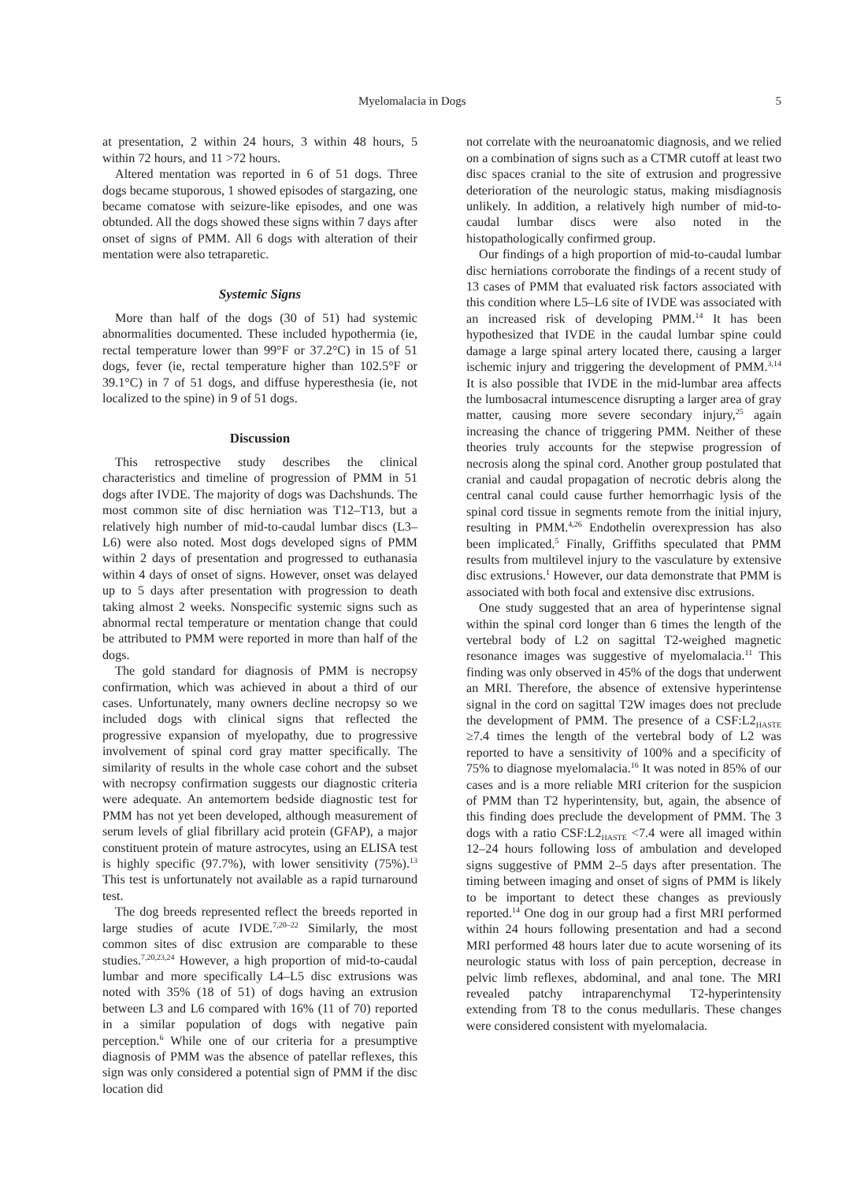Myelomalacia in Dogs 5
at presentation, 2 within 24 hours, 3 within 48 hours, 5 within 72 hours, and 11 >72 hours.
Altered mentation was reported in 6 of 51 dogs. Three dogs became stuporous, 1 showed episodes of stargazing, one became comatose with seizure-like episodes, and one was obtunded. All the dogs showed these signs within 7 days after onset of signs of PMM. All 6 dogs with alteration of their mentation were also tetraparetic.
Systemic Signs
More than half of the dogs (30 of 51) had systemic abnormalities documented. These included hypothermia (ie, rectal temperature lower than 99°F or 37.2°C) in 15 of 51 dogs, fever (ie, rectal temperature higher than 102.5°F or 39.1°C) in 7 of 51 dogs, and diffuse hyperesthesia (ie, not localized to the spine) in 9 of 51 dogs.
Discussion
This retrospective study describes the clinical characteristics and timeline of progression of PMM in 51 dogs after IVDE. The majority of dogs was Dachshunds. The most common site of disc herniation was T12–T13, but a relatively high number of mid-to-caudal lumbar discs (L3–L6) were also noted. Most dogs developed signs of PMM within 2 days of presentation and progressed to euthanasia within 4 days of onset of signs. However, onset was delayed up to 5 days after presentation with progression to death taking almost 2 weeks. Nonspecific systemic signs such as abnormal rectal temperature or mentation change that could be attributed to PMM were reported in more than half of the dogs.
The gold standard for diagnosis of PMM is necropsy confirmation, which was achieved in about a third of our cases. Unfortunately, many owners decline necropsy so we included dogs with clinical signs that reflected the progressive expansion of myelopathy, due to progressive involvement of spinal cord gray matter specifically. The similarity of results in the whole case cohort and the subset with necropsy confirmation suggests our diagnostic criteria were adequate. An antemortem bedside diagnostic test for PMM has not yet been developed, although measurement of serum levels of glial fibrillary acid protein (GFAP), a major constituent protein of mature astrocytes, using an ELISA test is highly specific (97.7%), with lower sensitivity (75%).<sup>13</sup> This test is unfortunately not available as a rapid turnaround test.
The dog breeds represented reflect the breeds reported in large studies of acute IVDE.<sup>7,20–22</sup> Similarly, the most common sites of disc extrusion are comparable to these studies.<sup>7,20,23,24</sup> However, a high proportion of mid-to-caudal lumbar and more specifically L4–L5 disc extrusions was noted with 35% (18 of 51) of dogs having an extrusion between L3 and L6 compared with 16% (11 of 70) reported in a similar population of dogs with negative pain perception.<sup>6</sup> While one of our criteria for a presumptive diagnosis of PMM was the absence of patellar reflexes, this sign was only considered a potential sign of PMM if the disc location did
not correlate with the neuroanatomic diagnosis, and we relied on a combination of signs such as a CTMR cutoff at least two disc spaces cranial to the site of extrusion and progressive deterioration of the neurologic status, making misdiagnosis unlikely. In addition, a relatively high number of mid-to-caudal lumbar discs were also noted in the histopathologically confirmed group.
Our findings of a high proportion of mid-to-caudal lumbar disc herniations corroborate the findings of a recent study of 13 cases of PMM that evaluated risk factors associated with this condition where L5–L6 site of IVDE was associated with an increased risk of developing PMM.<sup>14</sup> It has been hypothesized that IVDE in the caudal lumbar spine could damage a large spinal artery located there, causing a larger ischemic injury and triggering the development of PMM.<sup>3,14</sup> It is also possible that IVDE in the mid-lumbar area affects the lumbosacral intumescence disrupting a larger area of gray matter, causing more severe secondary injury,<sup>25</sup> again increasing the chance of triggering PMM. Neither of these theories truly accounts for the stepwise progression of necrosis along the spinal cord. Another group postulated that cranial and caudal propagation of necrotic debris along the central canal could cause further hemorrhagic lysis of the spinal cord tissue in segments remote from the initial injury, resulting in PMM.<sup>4,26</sup> Endothelin overexpression has also been implicated.<sup>5</sup> Finally, Griffiths speculated that PMM results from multilevel injury to the vasculature by extensive disc extrusions.<sup>1</sup> However, our data demonstrate that PMM is associated with both focal and extensive disc extrusions.
One study suggested that an area of hyperintense signal within the spinal cord longer than 6 times the length of the vertebral body of L2 on sagittal T2-weighed magnetic resonance images was suggestive of myelomalacia.<sup>11</sup> This finding was only observed in 45% of the dogs that underwent an MRI. Therefore, the absence of extensive hyperintense signal in the cord on sagittal T2W images does not preclude the development of PMM. The presence of a CSF:L2<sub>HASTE</sub> ≥7.4 times the length of the vertebral body of L2 was reported to have a sensitivity of 100% and a specificity of 75% to diagnose myelomalacia.<sup>16</sup> It was noted in 85% of our cases and is a more reliable MRI criterion for the suspicion of PMM than T2 hyperintensity, but, again, the absence of this finding does preclude the development of PMM. The 3 dogs with a ratio CSF:L2<sub>HASTE</sub> <7.4 were all imaged within 12–24 hours following loss of ambulation and developed signs suggestive of PMM 2–5 days after presentation. The timing between imaging and onset of signs of PMM is likely to be important to detect these changes as previously reported.<sup>14</sup> One dog in our group had a first MRI performed within 24 hours following presentation and had a second MRI performed 48 hours later due to acute worsening of its neurologic status with loss of pain perception, decrease in pelvic limb reflexes, abdominal, and anal tone. The MRI revealed patchy intraparenchymal T2-hyperintensity extending from T8 to the conus medullaris. These changes were considered consistent with myelomalacia.